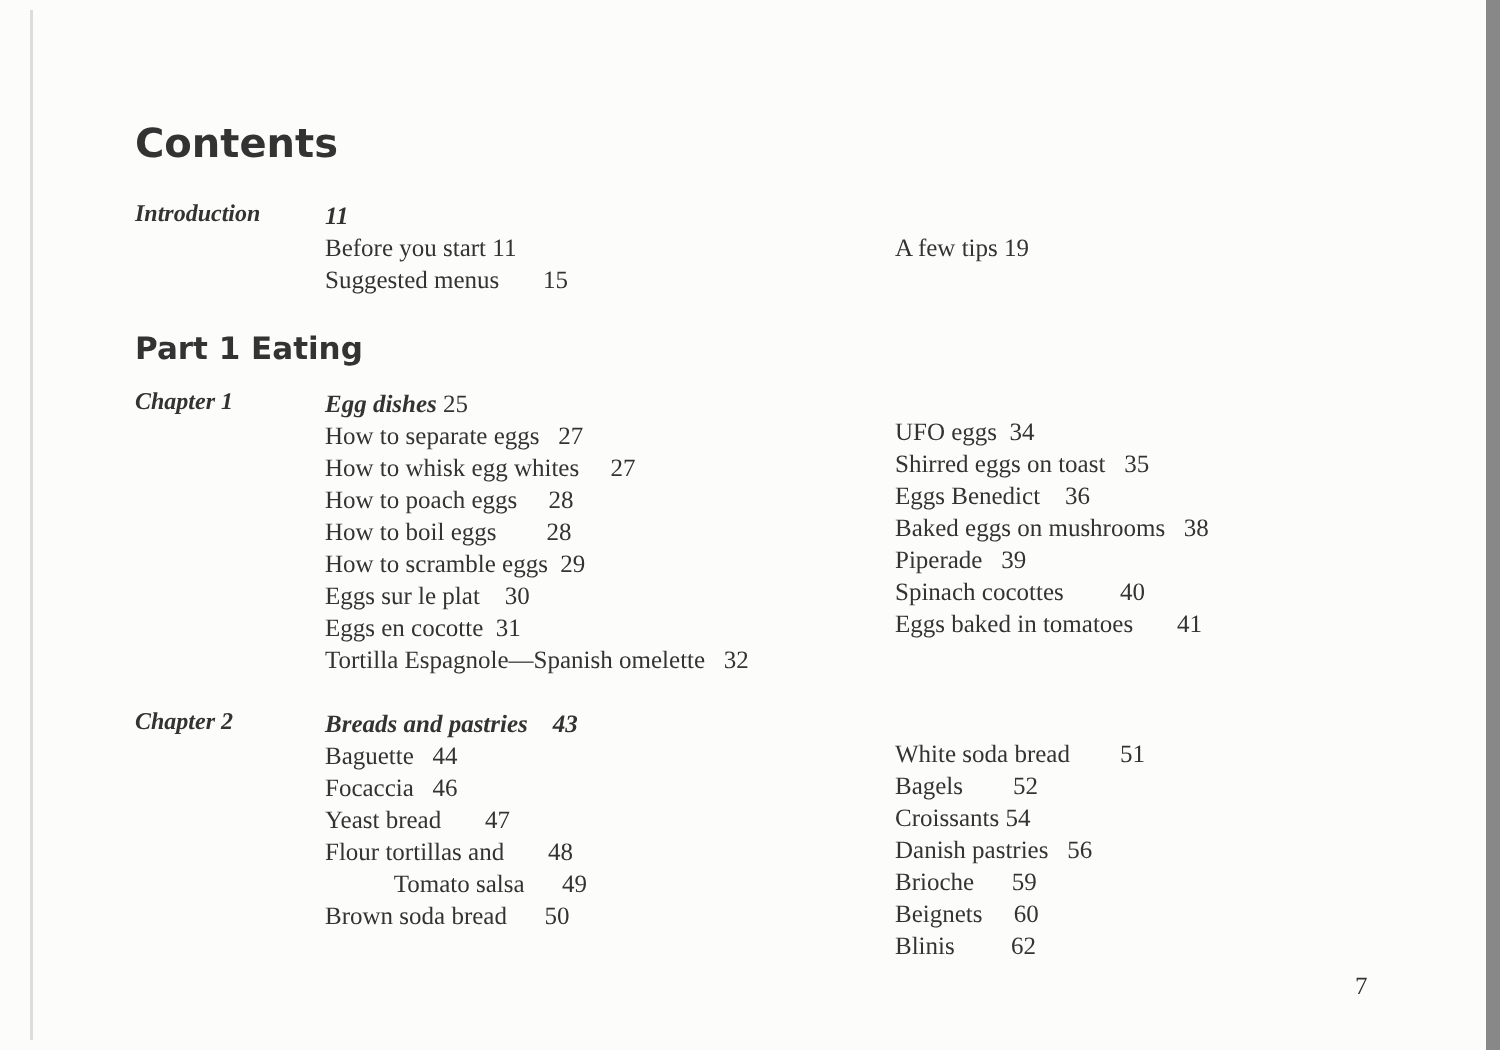Contents
Introduction
11
Before you start 11
Suggested menus 15
A few tips 19
Part 1 Eating
Chapter 1
Egg dishes 25
How to separate eggs 27
How to whisk egg whites 27
How to poach eggs 28
How to boil eggs 28
How to scramble eggs 29
Eggs sur le plat 30
Eggs en cocotte 31
Tortilla Espagnole—Spanish omelette 32
UFO eggs 34
Shirred eggs on toast 35
Eggs Benedict 36
Baked eggs on mushrooms 38
Piperade 39
Spinach cocottes 40
Eggs baked in tomatoes 41
Chapter 2
Breads and pastries 43
Baguette 44
Focaccia 46
Yeast bread 47
Flour tortillas and 48
Tomato salsa 49
Brown soda bread 50
White soda bread 51
Bagels 52
Croissants 54
Danish pastries 56
Brioche 59
Beignets 60
Blinis 62
7